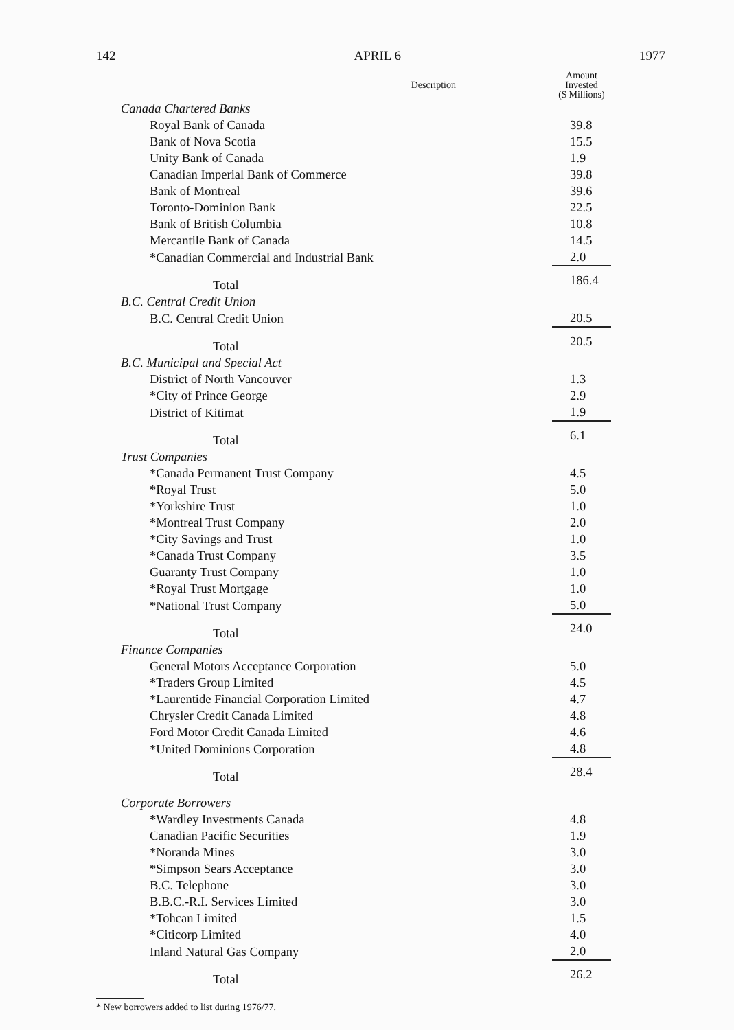142 APRIL 6 1977
| Description | Amount Invested ($ Millions) |
| --- | --- |
| Canada Chartered Banks | |
| Royal Bank of Canada | 39.8 |
| Bank of Nova Scotia | 15.5 |
| Unity Bank of Canada | 1.9 |
| Canadian Imperial Bank of Commerce | 39.8 |
| Bank of Montreal | 39.6 |
| Toronto-Dominion Bank | 22.5 |
| Bank of British Columbia | 10.8 |
| Mercantile Bank of Canada | 14.5 |
| *Canadian Commercial and Industrial Bank | 2.0 |
| Total | 186.4 |
| B.C. Central Credit Union | |
| B.C. Central Credit Union | 20.5 |
| Total | 20.5 |
| B.C. Municipal and Special Act | |
| District of North Vancouver | 1.3 |
| *City of Prince George | 2.9 |
| District of Kitimat | 1.9 |
| Total | 6.1 |
| Trust Companies | |
| *Canada Permanent Trust Company | 4.5 |
| *Royal Trust | 5.0 |
| *Yorkshire Trust | 1.0 |
| *Montreal Trust Company | 2.0 |
| *City Savings and Trust | 1.0 |
| *Canada Trust Company | 3.5 |
| Guaranty Trust Company | 1.0 |
| *Royal Trust Mortgage | 1.0 |
| *National Trust Company | 5.0 |
| Total | 24.0 |
| Finance Companies | |
| General Motors Acceptance Corporation | 5.0 |
| *Traders Group Limited | 4.5 |
| *Laurentide Financial Corporation Limited | 4.7 |
| Chrysler Credit Canada Limited | 4.8 |
| Ford Motor Credit Canada Limited | 4.6 |
| *United Dominions Corporation | 4.8 |
| Total | 28.4 |
| Corporate Borrowers | |
| *Wardley Investments Canada | 4.8 |
| Canadian Pacific Securities | 1.9 |
| *Noranda Mines | 3.0 |
| *Simpson Sears Acceptance | 3.0 |
| B.C. Telephone | 3.0 |
| B.B.C.-R.I. Services Limited | 3.0 |
| *Tohcan Limited | 1.5 |
| *Citicorp Limited | 4.0 |
| Inland Natural Gas Company | 2.0 |
| Total | 26.2 |
* New borrowers added to list during 1976/77.